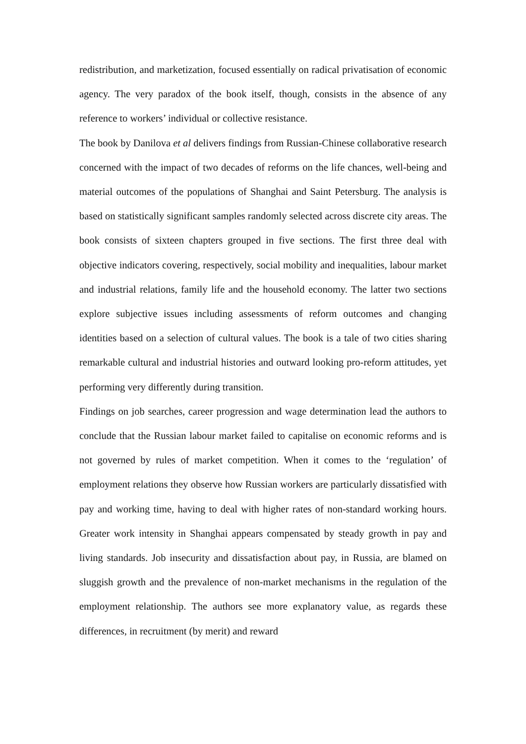redistribution, and marketization, focused essentially on radical privatisation of economic agency. The very paradox of the book itself, though, consists in the absence of any reference to workers’ individual or collective resistance.
The book by Danilova et al delivers findings from Russian-Chinese collaborative research concerned with the impact of two decades of reforms on the life chances, well-being and material outcomes of the populations of Shanghai and Saint Petersburg. The analysis is based on statistically significant samples randomly selected across discrete city areas. The book consists of sixteen chapters grouped in five sections. The first three deal with objective indicators covering, respectively, social mobility and inequalities, labour market and industrial relations, family life and the household economy. The latter two sections explore subjective issues including assessments of reform outcomes and changing identities based on a selection of cultural values. The book is a tale of two cities sharing remarkable cultural and industrial histories and outward looking pro-reform attitudes, yet performing very differently during transition.
Findings on job searches, career progression and wage determination lead the authors to conclude that the Russian labour market failed to capitalise on economic reforms and is not governed by rules of market competition. When it comes to the ‘regulation’ of employment relations they observe how Russian workers are particularly dissatisfied with pay and working time, having to deal with higher rates of non-standard working hours. Greater work intensity in Shanghai appears compensated by steady growth in pay and living standards. Job insecurity and dissatisfaction about pay, in Russia, are blamed on sluggish growth and the prevalence of non-market mechanisms in the regulation of the employment relationship. The authors see more explanatory value, as regards these differences, in recruitment (by merit) and reward